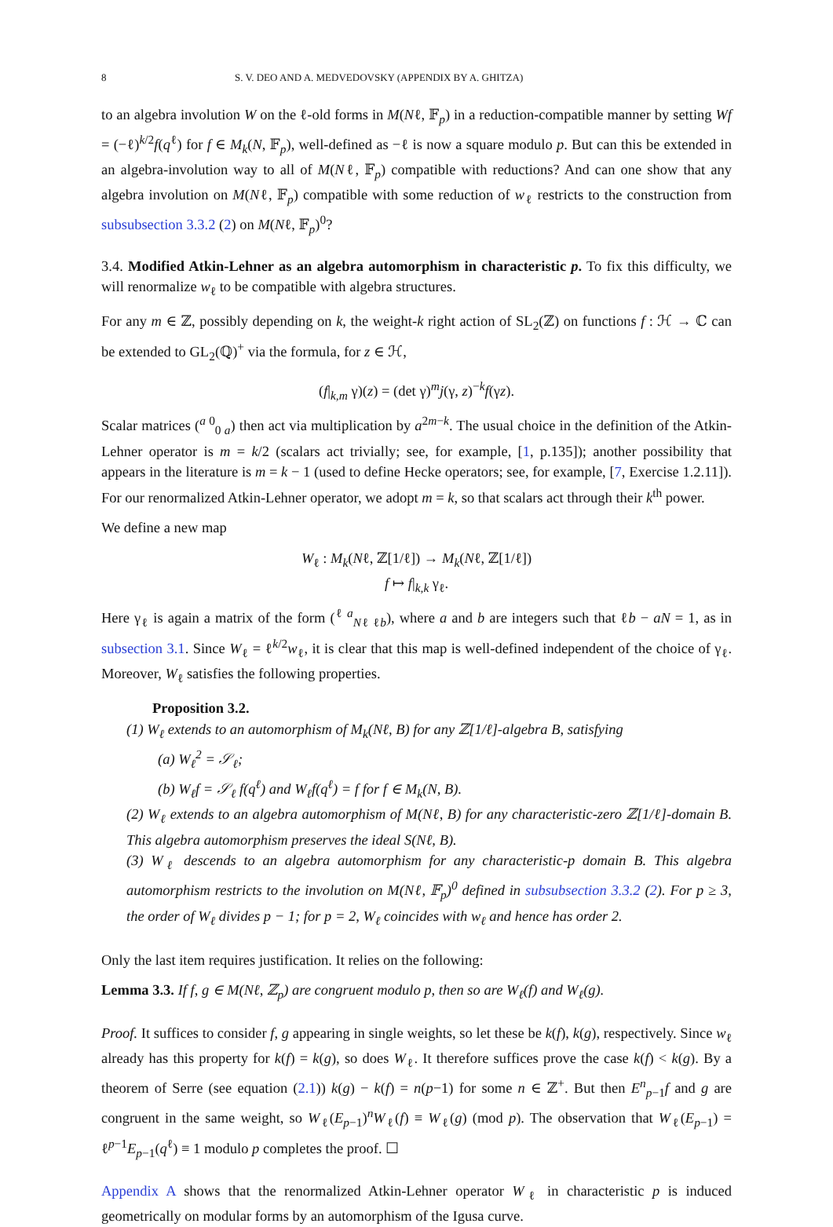8 S. V. DEO AND A. MEDVEDOVSKY (APPENDIX BY A. GHITZA)
to an algebra involution W on the ℓ-old forms in M(Nℓ, 𝔽<sub>p</sub>) in a reduction-compatible manner by setting Wf = (−ℓ)<sup>k/2</sup>f(q<sup>ℓ</sup>) for f ∈ M<sub>k</sub>(N, 𝔽<sub>p</sub>), well-defined as −ℓ is now a square modulo p. But can this be extended in an algebra-involution way to all of M(Nℓ, 𝔽<sub>p</sub>) compatible with reductions? And can one show that any algebra involution on M(Nℓ, 𝔽<sub>p</sub>) compatible with some reduction of w<sub>ℓ</sub> restricts to the construction from subsubsection 3.3.2 (2) on M(Nℓ, 𝔽<sub>p</sub>)<sup>0</sup>?
3.4. Modified Atkin-Lehner as an algebra automorphism in characteristic p. To fix this difficulty, we will renormalize w<sub>ℓ</sub> to be compatible with algebra structures.
For any m ∈ ℤ, possibly depending on k, the weight-k right action of SL<sub>2</sub>(ℤ) on functions f : ℋ → ℂ can be extended to GL<sub>2</sub>(ℚ)<sup>+</sup> via the formula, for z ∈ ℋ,
(f|<sub>k,m</sub> γ)(z) = (det γ)<sup>m</sup>j(γ, z)<sup>−k</sup>f(γz).
Scalar matrices (<sup>a 0</sup><sub>0 a</sub>) then act via multiplication by a<sup>2m−k</sup>. The usual choice in the definition of the Atkin-Lehner operator is m = k/2 (scalars act trivially; see, for example, [1, p.135]); another possibility that appears in the literature is m = k − 1 (used to define Hecke operators; see, for example, [7, Exercise 1.2.11]). For our renormalized Atkin-Lehner operator, we adopt m = k, so that scalars act through their k<sup>th</sup> power.
We define a new map
W<sub>ℓ</sub> : M<sub>k</sub>(Nℓ, ℤ[1/ℓ]) → M<sub>k</sub>(Nℓ, ℤ[1/ℓ])
f ↦ f|<sub>k,k</sub> γ<sub>ℓ</sub>.
Here γ<sub>ℓ</sub> is again a matrix of the form (<sup>ℓ a</sup><sub>Nℓ ℓb</sub>), where a and b are integers such that ℓb − aN = 1, as in subsection 3.1. Since W<sub>ℓ</sub> = ℓ<sup>k/2</sup>w<sub>ℓ</sub>, it is clear that this map is well-defined independent of the choice of γ<sub>ℓ</sub>. Moreover, W<sub>ℓ</sub> satisfies the following properties.
Proposition 3.2.
(1) W<sub>ℓ</sub> extends to an automorphism of M<sub>k</sub>(Nℓ, B) for any ℤ[1/ℓ]-algebra B, satisfying
(a) W<sub>ℓ</sub><sup>2</sup> = 𝒮<sub>ℓ</sub>;
(b) W<sub>ℓ</sub>f = 𝒮<sub>ℓ</sub> f(q<sup>ℓ</sup>) and W<sub>ℓ</sub>f(q<sup>ℓ</sup>) = f for f ∈ M<sub>k</sub>(N, B).
(2) W<sub>ℓ</sub> extends to an algebra automorphism of M(Nℓ, B) for any characteristic-zero ℤ[1/ℓ]-domain B. This algebra automorphism preserves the ideal S(Nℓ, B).
(3) W<sub>ℓ</sub> descends to an algebra automorphism for any characteristic-p domain B. This algebra automorphism restricts to the involution on M(Nℓ, 𝔽<sub>p</sub>)<sup>0</sup> defined in subsubsection 3.3.2 (2). For p ≥ 3, the order of W<sub>ℓ</sub> divides p − 1; for p = 2, W<sub>ℓ</sub> coincides with w<sub>ℓ</sub> and hence has order 2.
Only the last item requires justification. It relies on the following:
Lemma 3.3. If f, g ∈ M(Nℓ, ℤ<sub>p</sub>) are congruent modulo p, then so are W<sub>ℓ</sub>(f) and W<sub>ℓ</sub>(g).
Proof. It suffices to consider f, g appearing in single weights, so let these be k(f), k(g), respectively. Since w<sub>ℓ</sub> already has this property for k(f) = k(g), so does W<sub>ℓ</sub>. It therefore suffices prove the case k(f) < k(g). By a theorem of Serre (see equation (2.1)) k(g) − k(f) = n(p−1) for some n ∈ ℤ<sup>+</sup>. But then E<sup>n</sup><sub>p−1</sub>f and g are congruent in the same weight, so W<sub>ℓ</sub>(E<sub>p−1</sub>)<sup>n</sup>W<sub>ℓ</sub>(f) ≡ W<sub>ℓ</sub>(g) (mod p). The observation that W<sub>ℓ</sub>(E<sub>p−1</sub>) = ℓ<sup>p−1</sup>E<sub>p−1</sub>(q<sup>ℓ</sup>) ≡ 1 modulo p completes the proof. ☐
Appendix A shows that the renormalized Atkin-Lehner operator W<sub>ℓ</sub> in characteristic p is induced geometrically on modular forms by an automorphism of the Igusa curve.